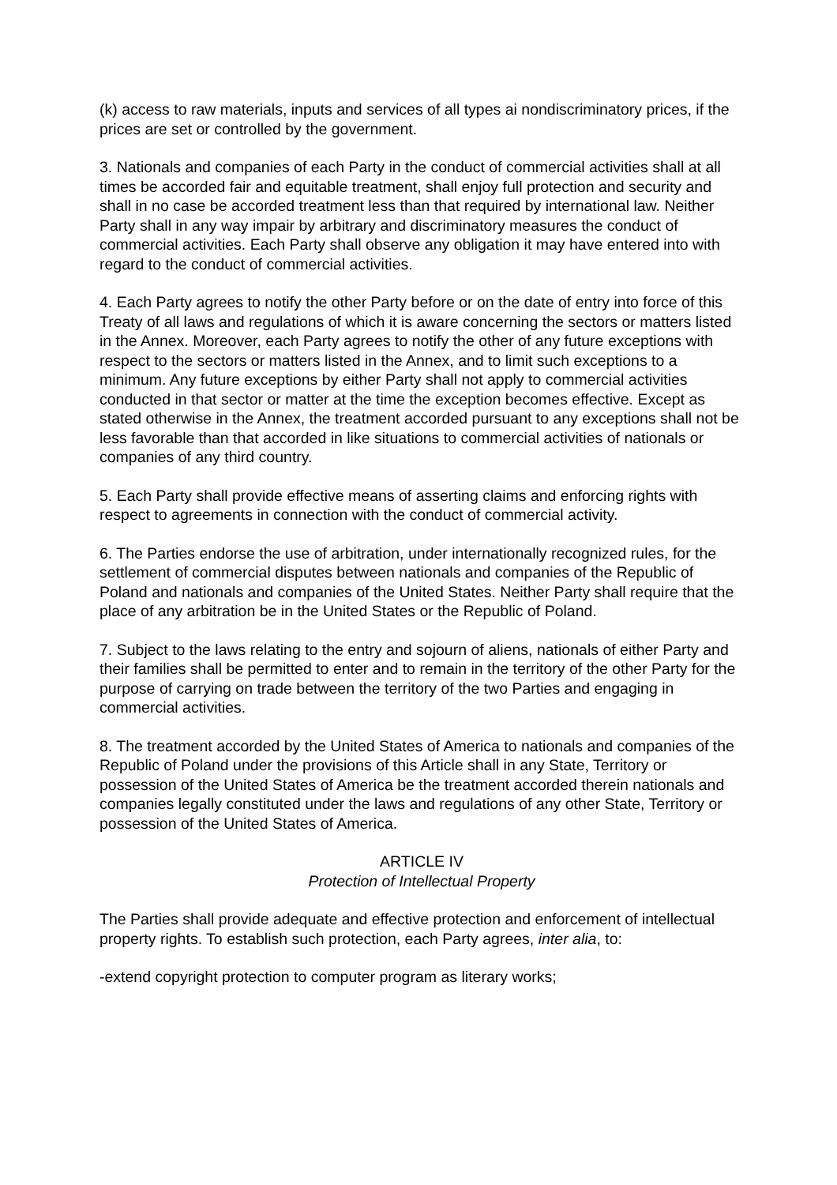(k) access to raw materials, inputs and services of all types ai nondiscriminatory prices, if the prices are set or controlled by the government.
3. Nationals and companies of each Party in the conduct of commercial activities shall at all times be accorded fair and equitable treatment, shall enjoy full protection and security and shall in no case be accorded treatment less than that required by international law. Neither Party shall in any way impair by arbitrary and discriminatory measures the conduct of commercial activities. Each Party shall observe any obligation it may have entered into with regard to the conduct of commercial activities.
4. Each Party agrees to notify the other Party before or on the date of entry into force of this Treaty of all laws and regulations of which it is aware concerning the sectors or matters listed in the Annex. Moreover, each Party agrees to notify the other of any future exceptions with respect to the sectors or matters listed in the Annex, and to limit such exceptions to a minimum. Any future exceptions by either Party shall not apply to commercial activities conducted in that sector or matter at the time the exception becomes effective. Except as stated otherwise in the Annex, the treatment accorded pursuant to any exceptions shall not be less favorable than that accorded in like situations to commercial activities of nationals or companies of any third country.
5. Each Party shall provide effective means of asserting claims and enforcing rights with respect to agreements in connection with the conduct of commercial activity.
6. The Parties endorse the use of arbitration, under internationally recognized rules, for the settlement of commercial disputes between nationals and companies of the Republic of Poland and nationals and companies of the United States. Neither Party shall require that the place of any arbitration be in the United States or the Republic of Poland.
7. Subject to the laws relating to the entry and sojourn of aliens, nationals of either Party and their families shall be permitted to enter and to remain in the territory of the other Party for the purpose of carrying on trade between the territory of the two Parties and engaging in commercial activities.
8. The treatment accorded by the United States of America to nationals and companies of the Republic of Poland under the provisions of this Article shall in any State, Territory or possession of the United States of America be the treatment accorded therein nationals and companies legally constituted under the laws and regulations of any other State, Territory or possession of the United States of America.
ARTICLE IV
Protection of Intellectual Property
The Parties shall provide adequate and effective protection and enforcement of intellectual property rights. To establish such protection, each Party agrees, inter alia, to:
-extend copyright protection to computer program as literary works;